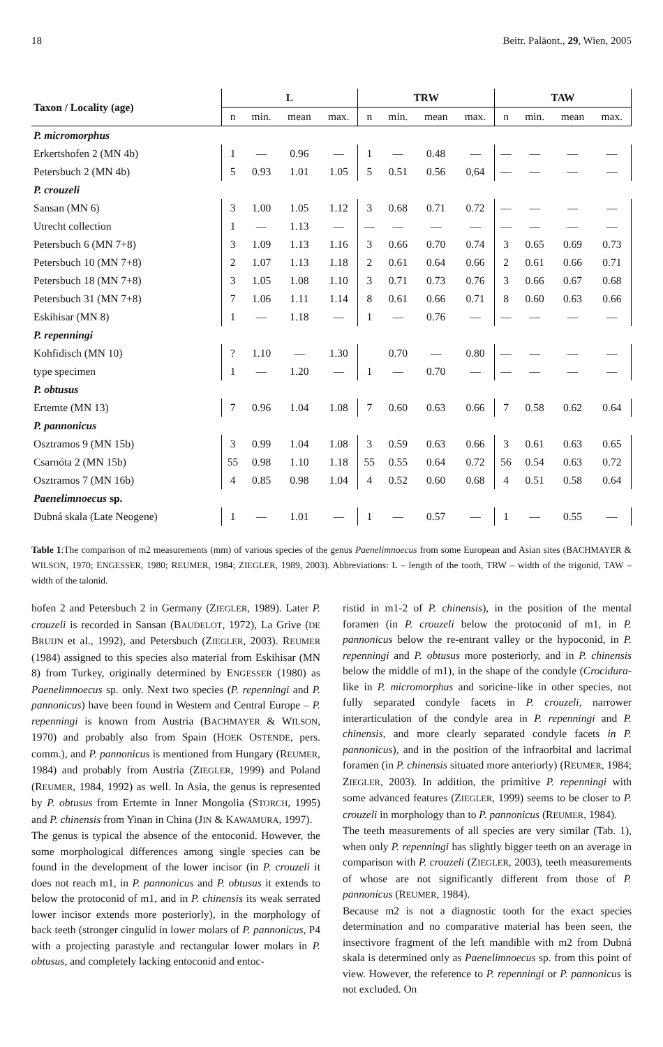18 Beitr. Paläont., 29, Wien, 2005
| Taxon / Locality (age) | L | | | | TRW | | | | TAW | | | |
| --- | --- | --- | --- | --- | --- | --- | --- | --- | --- | --- | --- | --- |
| | n | min. | mean | max. | n | min. | mean | max. | n | min. | mean | max. |
| P. micromorphus | | | | | | | | | | | | |
| Erkertshofen 2 (MN 4b) | 1 | — | 0.96 | — | 1 | — | 0.48 | — | — | — | — | — |
| Petersbuch 2 (MN 4b) | 5 | 0.93 | 1.01 | 1.05 | 5 | 0.51 | 0.56 | 0,64 | — | — | — | — |
| P. crouzeli | | | | | | | | | | | | |
| Sansan (MN 6) | 3 | 1.00 | 1.05 | 1.12 | 3 | 0.68 | 0.71 | 0.72 | — | — | — | — |
| Utrecht collection | 1 | — | 1.13 | — | — | — | — | — | — | — | — | — |
| Petersbuch 6 (MN 7+8) | 3 | 1.09 | 1.13 | 1.16 | 3 | 0.66 | 0.70 | 0.74 | 3 | 0.65 | 0.69 | 0.73 |
| Petersbuch 10 (MN 7+8) | 2 | 1.07 | 1.13 | 1.18 | 2 | 0.61 | 0.64 | 0.66 | 2 | 0.61 | 0.66 | 0.71 |
| Petersbuch 18 (MN 7+8) | 3 | 1.05 | 1.08 | 1.10 | 3 | 0.71 | 0.73 | 0.76 | 3 | 0.66 | 0.67 | 0.68 |
| Petersbuch 31 (MN 7+8) | 7 | 1.06 | 1.11 | 1.14 | 8 | 0.61 | 0.66 | 0.71 | 8 | 0.60 | 0.63 | 0.66 |
| Eskihisar (MN 8) | 1 | — | 1.18 | — | 1 | — | 0.76 | — | — | — | — | — |
| P. repenningi | | | | | | | | | | | | |
| Kohfidisch (MN 10) | ? | 1.10 | — | 1.30 | | 0.70 | — | 0.80 | — | — | — | — |
| type specimen | 1 | — | 1.20 | — | 1 | — | 0.70 | — | — | — | — | — |
| P. obtusus | | | | | | | | | | | | |
| Ertemte (MN 13) | 7 | 0.96 | 1.04 | 1.08 | 7 | 0.60 | 0.63 | 0.66 | 7 | 0.58 | 0.62 | 0.64 |
| P. pannonicus | | | | | | | | | | | | |
| Osztramos 9 (MN 15b) | 3 | 0.99 | 1.04 | 1.08 | 3 | 0.59 | 0.63 | 0.66 | 3 | 0.61 | 0.63 | 0.65 |
| Csarnóta 2 (MN 15b) | 55 | 0.98 | 1.10 | 1.18 | 55 | 0.55 | 0.64 | 0.72 | 56 | 0.54 | 0.63 | 0.72 |
| Osztramos 7 (MN 16b) | 4 | 0.85 | 0.98 | 1.04 | 4 | 0.52 | 0.60 | 0.68 | 4 | 0.51 | 0.58 | 0.64 |
| Paenelimnoecus sp. | | | | | | | | | | | | |
| Dubná skala (Late Neogene) | 1 | — | 1.01 | — | 1 | — | 0.57 | — | 1 | — | 0.55 | — |
Table 1:The comparison of m2 measurements (mm) of various species of the genus Paenelimnoecus from some European and Asian sites (BACHMAYER & WILSON, 1970; ENGESSER, 1980; REUMER, 1984; ZIEGLER, 1989, 2003). Abbreviations: L – length of the tooth, TRW – width of the trigonid, TAW – width of the talonid.
hofen 2 and Petersbuch 2 in Germany (ZIEGLER, 1989). Later P. crouzeli is recorded in Sansan (BAUDELOT, 1972), La Grive (DE BRUIJN et al., 1992), and Petersbuch (ZIEGLER, 2003). REUMER (1984) assigned to this species also material from Eskihisar (MN 8) from Turkey, originally determined by ENGESSER (1980) as Paenelimnoecus sp. only. Next two species (P. repenningi and P. pannonicus) have been found in Western and Central Europe – P. repenningi is known from Austria (BACHMAYER & WILSON, 1970) and probably also from Spain (HOEK OSTENDE, pers. comm.), and P. pannonicus is mentioned from Hungary (REUMER, 1984) and probably from Austria (ZIEGLER, 1999) and Poland (REUMER, 1984, 1992) as well. In Asia, the genus is represented by P. obtusus from Ertemte in Inner Mongolia (STORCH, 1995) and P. chinensis from Yinan in China (JIN & KAWAMURA, 1997).
The genus is typical the absence of the entoconid. However, the some morphological differences among single species can be found in the development of the lower incisor (in P. crouzeli it does not reach m1, in P. pannonicus and P. obtusus it extends to below the protoconid of m1, and in P. chinensis its weak serrated lower incisor extends more posteriorly), in the morphology of back teeth (stronger cingulid in lower molars of P. pannonicus, P4 with a projecting parastyle and rectangular lower molars in P. obtusus, and completely lacking entoconid and entoc-
ristid in m1-2 of P. chinensis), in the position of the mental foramen (in P. crouzeli below the protoconid of m1, in P. pannonicus below the re-entrant valley or the hypoconid, in P. repenningi and P. obtusus more posteriorly, and in P. chinensis below the middle of m1), in the shape of the condyle (Crocidura-like in P. micromorphus and soricine-like in other species, not fully separated condyle facets in P. crouzeli, narrower interarticulation of the condyle area in P. repenningi and P. chinensis, and more clearly separated condyle facets in P. pannonicus), and in the position of the infraorbital and lacrimal foramen (in P. chinensis situated more anteriorly) (REUMER, 1984; ZIEGLER, 2003). In addition, the primitive P. repenningi with some advanced features (ZIEGLER, 1999) seems to be closer to P. crouzeli in morphology than to P. pannonicus (REUMER, 1984).
The teeth measurements of all species are very similar (Tab. 1), when only P. repenningi has slightly bigger teeth on an average in comparison with P. crouzeli (ZIEGLER, 2003), teeth measurements of whose are not significantly different from those of P. pannonicus (REUMER, 1984).
Because m2 is not a diagnostic tooth for the exact species determination and no comparative material has been seen, the insectivore fragment of the left mandible with m2 from Dubná skala is determined only as Paenelimnoecus sp. from this point of view. However, the reference to P. repenningi or P. pannonicus is not excluded. On